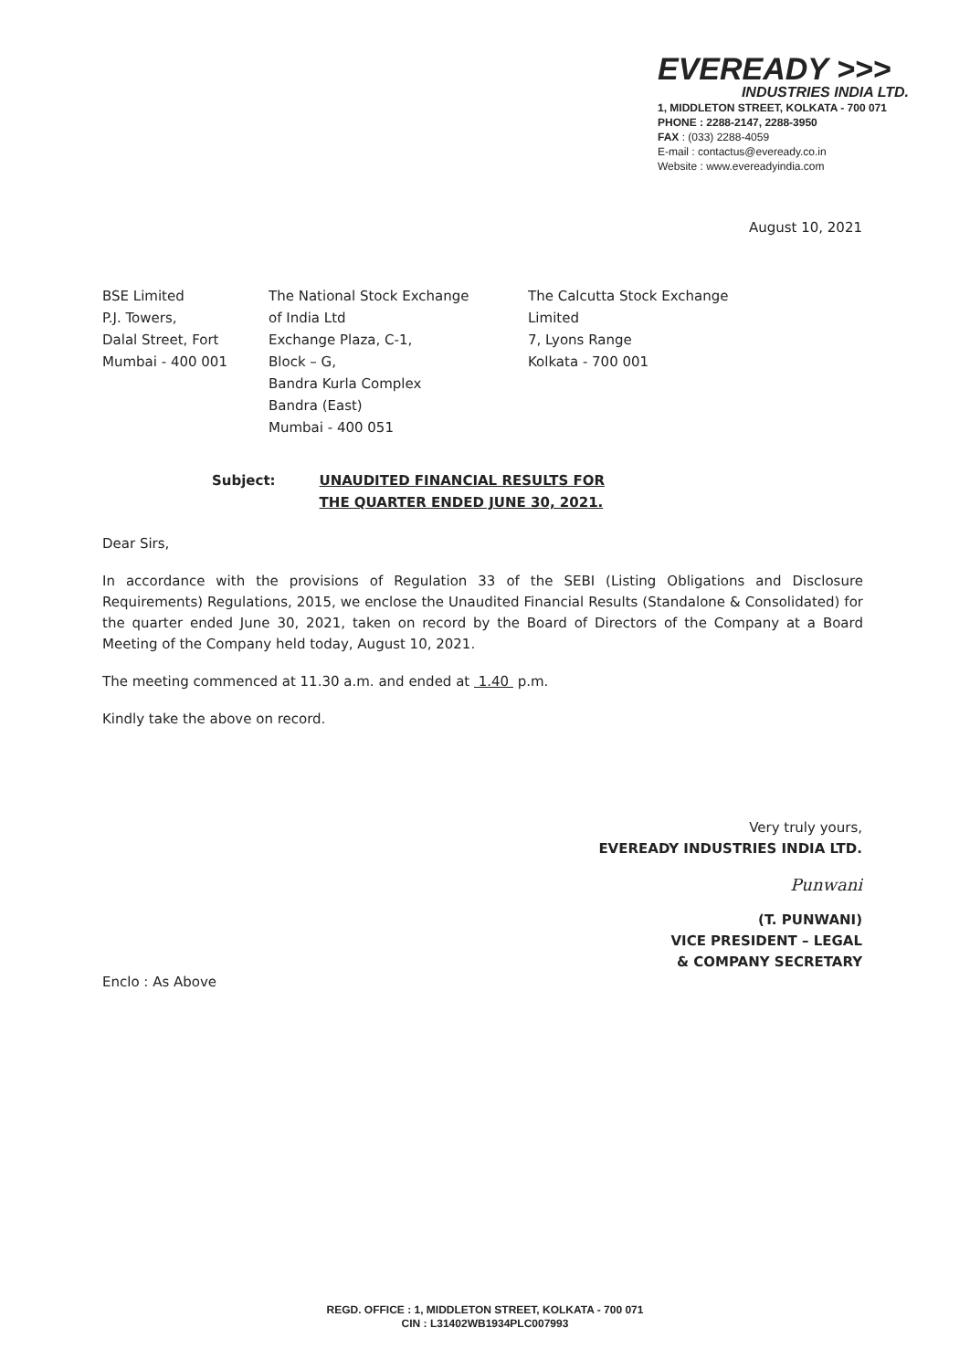EVEREADY >>>
INDUSTRIES INDIA LTD.
1, MIDDLETON STREET, KOLKATA - 700 071
PHONE : 2288-2147, 2288-3950
FAX : (033) 2288-4059
E-mail : contactus@eveready.co.in
Website : www.evereadyindia.com
August 10, 2021
BSE Limited
P.J. Towers,
Dalal Street, Fort
Mumbai - 400 001
The National Stock Exchange
of India Ltd
Exchange Plaza, C-1,
Block – G,
Bandra Kurla Complex
Bandra (East)
Mumbai - 400 051
The Calcutta Stock Exchange
Limited
7, Lyons Range
Kolkata - 700 001
Subject: UNAUDITED FINANCIAL RESULTS FOR
THE QUARTER ENDED JUNE 30, 2021.
Dear Sirs,
In accordance with the provisions of Regulation 33 of the SEBI (Listing Obligations and Disclosure Requirements) Regulations, 2015, we enclose the Unaudited Financial Results (Standalone & Consolidated) for the quarter ended June 30, 2021, taken on record by the Board of Directors of the Company at a Board Meeting of the Company held today, August 10, 2021.
The meeting commenced at 11.30 a.m. and ended at 1.40 p.m.
Kindly take the above on record.
Very truly yours,
EVEREADY INDUSTRIES INDIA LTD.
Punwani
(T. PUNWANI)
VICE PRESIDENT – LEGAL
& COMPANY SECRETARY
Enclo : As Above
REGD. OFFICE : 1, MIDDLETON STREET, KOLKATA - 700 071
CIN : L31402WB1934PLC007993